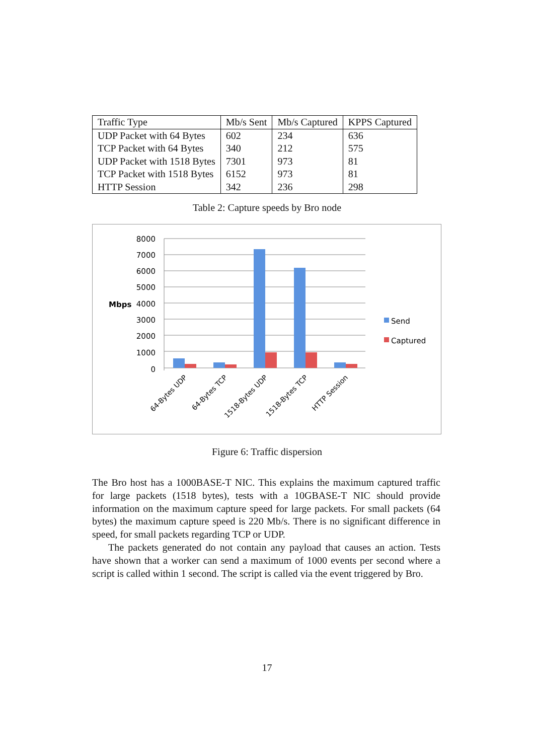| Traffic Type | Mb/s Sent | Mb/s Captured | KPPS Captured |
| --- | --- | --- | --- |
| UDP Packet with 64 Bytes | 602 | 234 | 636 |
| TCP Packet with 64 Bytes | 340 | 212 | 575 |
| UDP Packet with 1518 Bytes | 7301 | 973 | 81 |
| TCP Packet with 1518 Bytes | 6152 | 973 | 81 |
| HTTP Session | 342 | 236 | 298 |
Table 2: Capture speeds by Bro node
8000
7000
6000
5000
4000
3000
2000
1000
0
Mbps
Send
Captured
64-Bytes UDP
64-Bytes TCP
1518-Bytes UDP
1518-Bytes TCP
HTTP Session
Figure 6: Traffic dispersion
The Bro host has a 1000BASE-T NIC. This explains the maximum captured traffic for large packets (1518 bytes), tests with a 10GBASE-T NIC should provide information on the maximum capture speed for large packets. For small packets (64 bytes) the maximum capture speed is 220 Mb/s. There is no significant difference in speed, for small packets regarding TCP or UDP.
The packets generated do not contain any payload that causes an action. Tests have shown that a worker can send a maximum of 1000 events per second where a script is called within 1 second. The script is called via the event triggered by Bro.
17